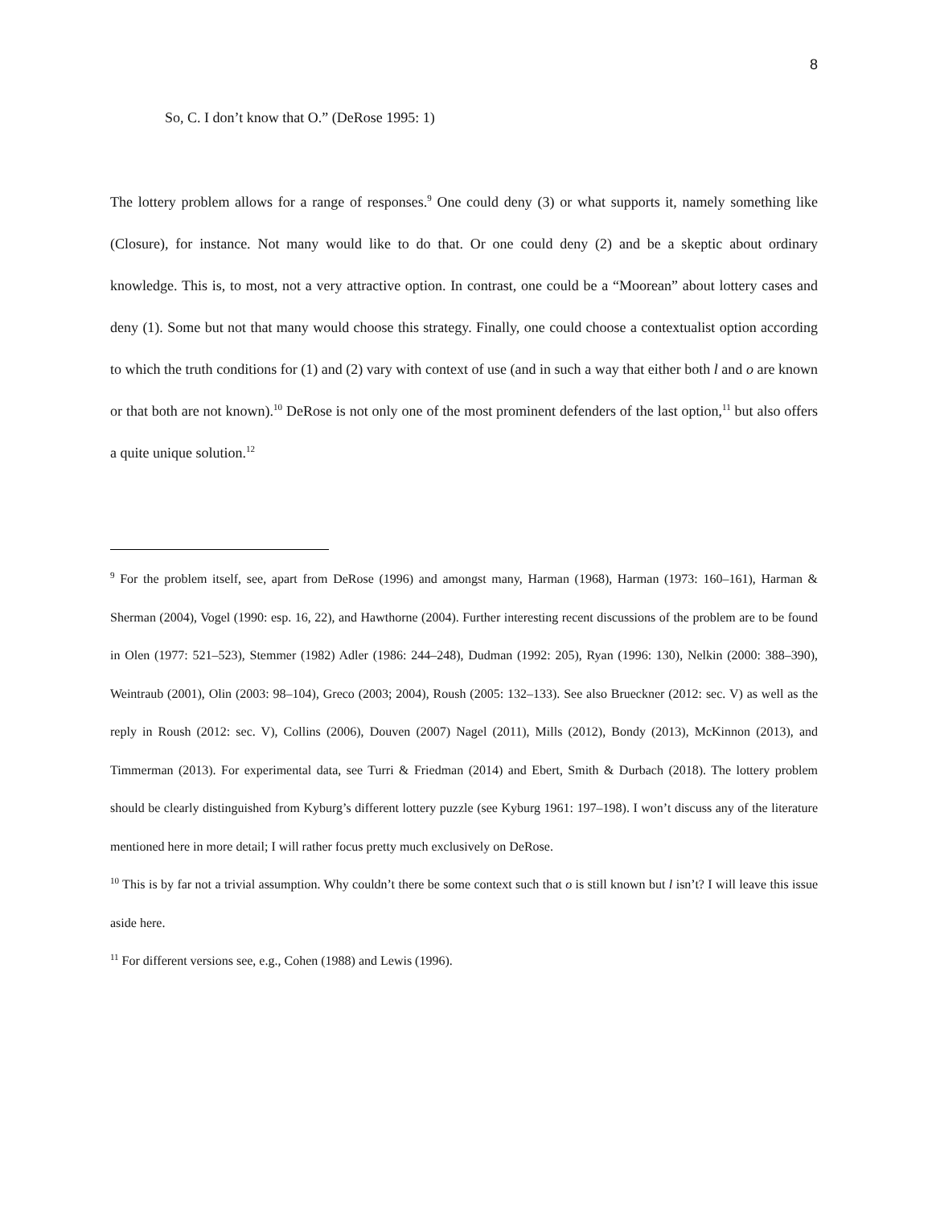8
So, C. I don’t know that O.” (DeRose 1995: 1)
The lottery problem allows for a range of responses.<sup>9</sup> One could deny (3) or what supports it, namely something like (Closure), for instance. Not many would like to do that. Or one could deny (2) and be a skeptic about ordinary knowledge. This is, to most, not a very attractive option. In contrast, one could be a “Moorean” about lottery cases and deny (1). Some but not that many would choose this strategy. Finally, one could choose a contextualist option according to which the truth conditions for (1) and (2) vary with context of use (and in such a way that either both l and o are known or that both are not known).<sup>10</sup> DeRose is not only one of the most prominent defenders of the last option,<sup>11</sup> but also offers a quite unique solution.<sup>12</sup>
<sup>9</sup> For the problem itself, see, apart from DeRose (1996) and amongst many, Harman (1968), Harman (1973: 160–161), Harman & Sherman (2004), Vogel (1990: esp. 16, 22), and Hawthorne (2004). Further interesting recent discussions of the problem are to be found in Olen (1977: 521–523), Stemmer (1982) Adler (1986: 244–248), Dudman (1992: 205), Ryan (1996: 130), Nelkin (2000: 388–390), Weintraub (2001), Olin (2003: 98–104), Greco (2003; 2004), Roush (2005: 132–133). See also Brueckner (2012: sec. V) as well as the reply in Roush (2012: sec. V), Collins (2006), Douven (2007) Nagel (2011), Mills (2012), Bondy (2013), McKinnon (2013), and Timmerman (2013). For experimental data, see Turri & Friedman (2014) and Ebert, Smith & Durbach (2018). The lottery problem should be clearly distinguished from Kyburg’s different lottery puzzle (see Kyburg 1961: 197–198). I won’t discuss any of the literature mentioned here in more detail; I will rather focus pretty much exclusively on DeRose.
<sup>10</sup> This is by far not a trivial assumption. Why couldn’t there be some context such that o is still known but l isn’t? I will leave this issue aside here.
<sup>11</sup> For different versions see, e.g., Cohen (1988) and Lewis (1996).